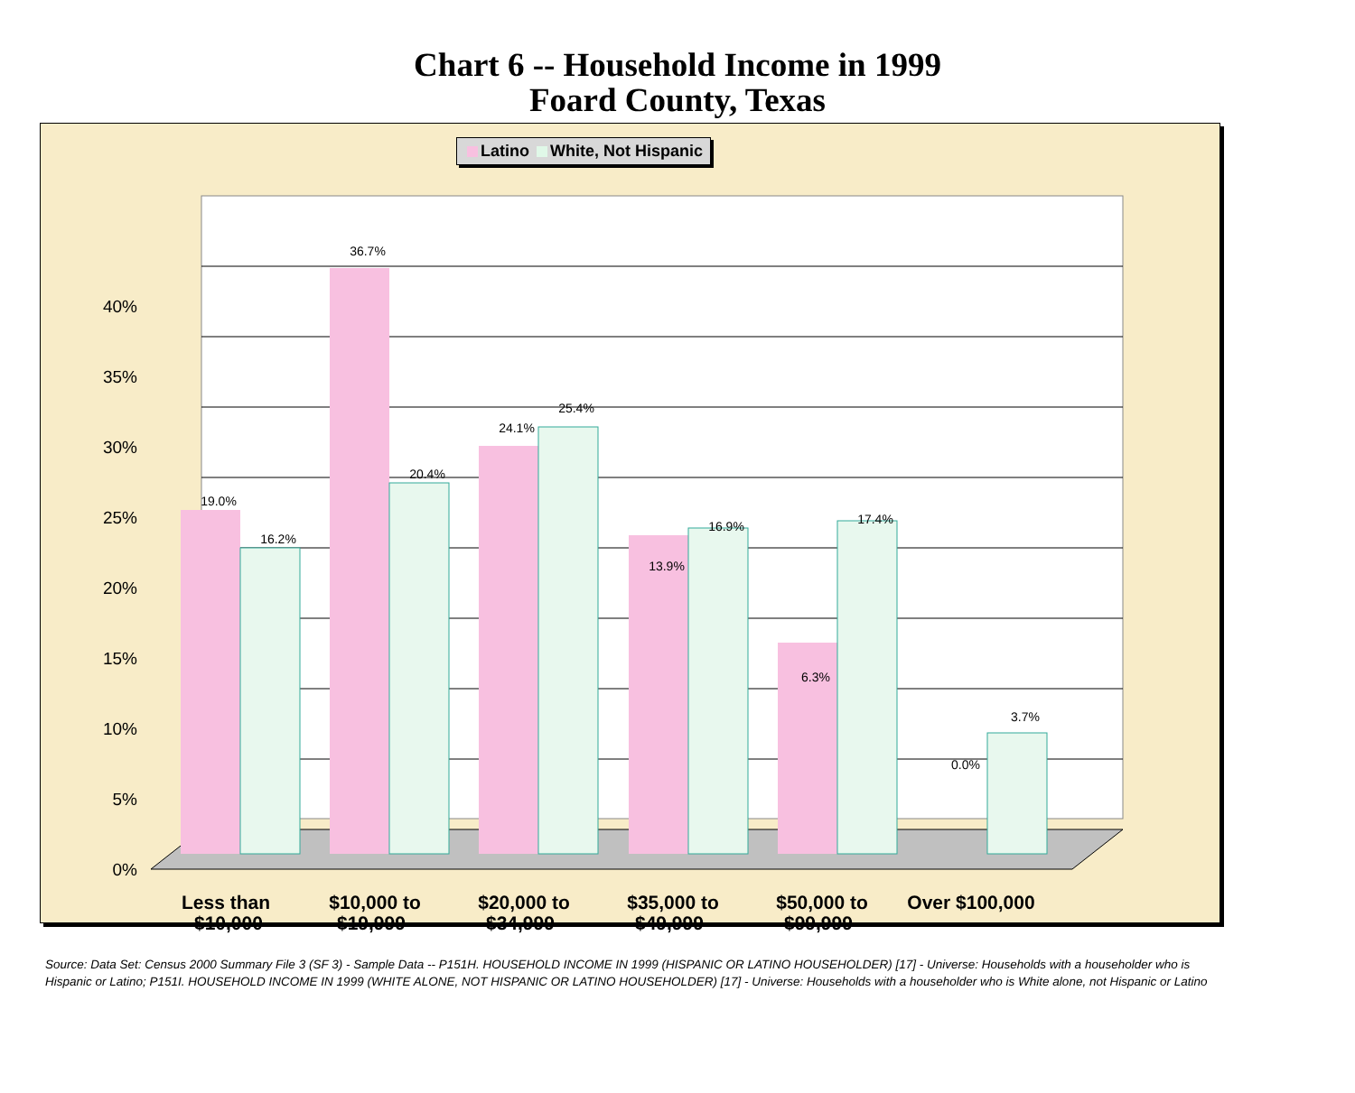Chart 6 -- Household Income in 1999
Foard County, Texas
Latino White, Not Hispanic
0%
5%
10%
15%
20%
25%
30%
35%
40%
19.0%
16.2%
36.7%
20.4%
24.1%
25.4%
13.9%
16.9%
6.3%
17.4%
0.0%
3.7%
Less than
$10,000 to
$20,000 to
$35,000 to
$50,000 to
Over $100,000
$10,000 $19,999 $34,999 $49,999 $99,999
Source: Data Set: Census 2000 Summary File 3 (SF 3) - Sample Data -- P151H. HOUSEHOLD INCOME IN 1999 (HISPANIC OR LATINO HOUSEHOLDER) [17] - Universe: Households with a householder who is Hispanic or Latino; P151I. HOUSEHOLD INCOME IN 1999 (WHITE ALONE, NOT HISPANIC OR LATINO HOUSEHOLDER) [17] - Universe: Households with a householder who is White alone, not Hispanic or Latino